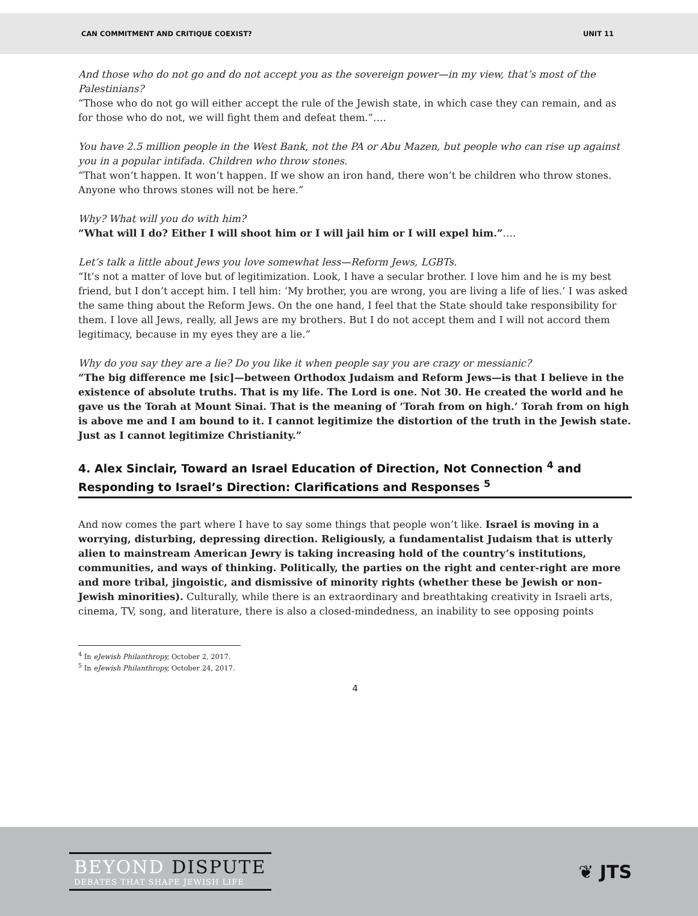CAN COMMITMENT AND CRITIQUE COEXIST? UNIT 11
And those who do not go and do not accept you as the sovereign power—in my view, that’s most of the Palestinians?
“Those who do not go will either accept the rule of the Jewish state, in which case they can remain, and as for those who do not, we will fight them and defeat them.”….
You have 2.5 million people in the West Bank, not the PA or Abu Mazen, but people who can rise up against you in a popular intifada. Children who throw stones.
“That won’t happen. It won’t happen. If we show an iron hand, there won’t be children who throw stones. Anyone who throws stones will not be here.”
Why? What will you do with him?
“What will I do? Either I will shoot him or I will jail him or I will expel him.”….
Let’s talk a little about Jews you love somewhat less—Reform Jews, LGBTs.
“It’s not a matter of love but of legitimization. Look, I have a secular brother. I love him and he is my best friend, but I don’t accept him. I tell him: ‘My brother, you are wrong, you are living a life of lies.’ I was asked the same thing about the Reform Jews. On the one hand, I feel that the State should take responsibility for them. I love all Jews, really, all Jews are my brothers. But I do not accept them and I will not accord them legitimacy, because in my eyes they are a lie.”
Why do you say they are a lie? Do you like it when people say you are crazy or messianic?
“The big difference me [sic]—between Orthodox Judaism and Reform Jews—is that I believe in the existence of absolute truths. That is my life. The Lord is one. Not 30. He created the world and he gave us the Torah at Mount Sinai. That is the meaning of ‘Torah from on high.’ Torah from on high is above me and I am bound to it. I cannot legitimize the distortion of the truth in the Jewish state. Just as I cannot legitimize Christianity.”
4. Alex Sinclair, Toward an Israel Education of Direction, Not Connection <sup>4</sup> and Responding to Israel’s Direction: Clarifications and Responses <sup>5</sup>
And now comes the part where I have to say some things that people won’t like. Israel is moving in a worrying, disturbing, depressing direction. Religiously, a fundamentalist Judaism that is utterly alien to mainstream American Jewry is taking increasing hold of the country’s institutions, communities, and ways of thinking. Politically, the parties on the right and center-right are more and more tribal, jingoistic, and dismissive of minority rights (whether these be Jewish or non-Jewish minorities). Culturally, while there is an extraordinary and breathtaking creativity in Israeli arts, cinema, TV, song, and literature, there is also a closed-mindedness, an inability to see opposing points
<sup>4</sup> In eJewish Philanthropy, October 2, 2017.
<sup>5</sup> In eJewish Philanthropy, October 24, 2017.
4
BEYOND DISPUTE
DEBATES THAT SHAPE JEWISH LIFE
❦ JTS